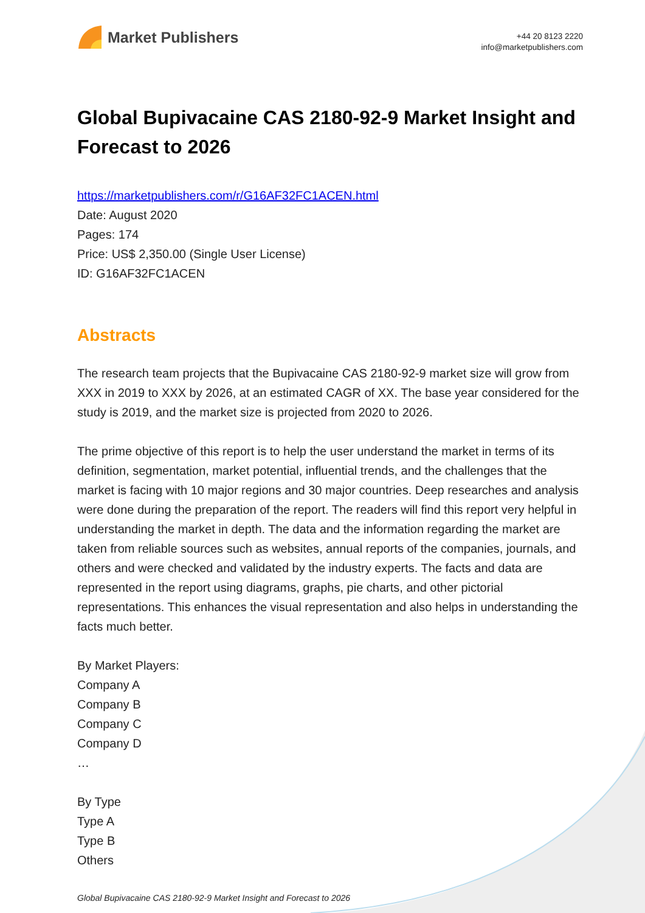Market Publishers
+44 20 8123 2220
info@marketpublishers.com
Global Bupivacaine CAS 2180-92-9 Market Insight and Forecast to 2026
https://marketpublishers.com/r/G16AF32FC1ACEN.html
Date: August 2020
Pages: 174
Price: US$ 2,350.00 (Single User License)
ID: G16AF32FC1ACEN
Abstracts
The research team projects that the Bupivacaine CAS 2180-92-9 market size will grow from XXX in 2019 to XXX by 2026, at an estimated CAGR of XX. The base year considered for the study is 2019, and the market size is projected from 2020 to 2026.
The prime objective of this report is to help the user understand the market in terms of its definition, segmentation, market potential, influential trends, and the challenges that the market is facing with 10 major regions and 30 major countries. Deep researches and analysis were done during the preparation of the report. The readers will find this report very helpful in understanding the market in depth. The data and the information regarding the market are taken from reliable sources such as websites, annual reports of the companies, journals, and others and were checked and validated by the industry experts. The facts and data are represented in the report using diagrams, graphs, pie charts, and other pictorial representations. This enhances the visual representation and also helps in understanding the facts much better.
By Market Players:
Company A
Company B
Company C
Company D
…
By Type
Type A
Type B
Others
Global Bupivacaine CAS 2180-92-9 Market Insight and Forecast to 2026